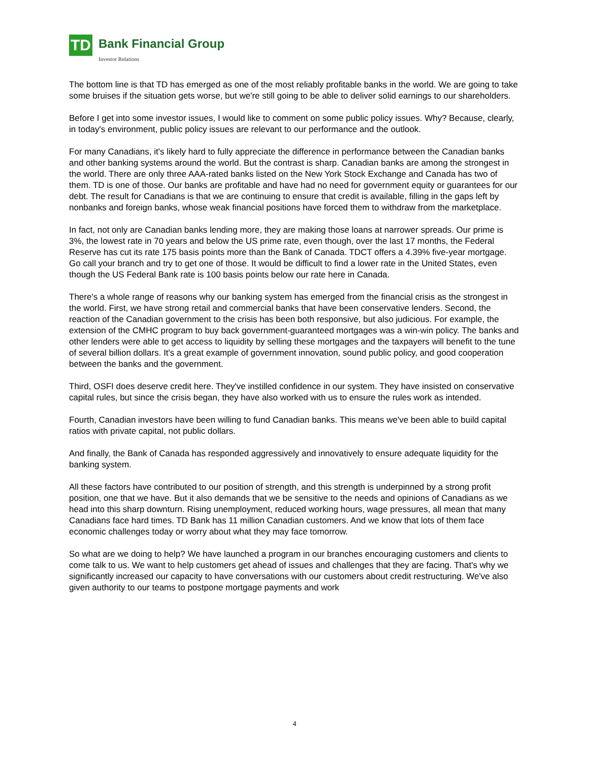TD
Bank Financial Group
Investor Relations
The bottom line is that TD has emerged as one of the most reliably profitable banks in the world. We are going to take some bruises if the situation gets worse, but we're still going to be able to deliver solid earnings to our shareholders.
Before I get into some investor issues, I would like to comment on some public policy issues. Why? Because, clearly, in today's environment, public policy issues are relevant to our performance and the outlook.
For many Canadians, it's likely hard to fully appreciate the difference in performance between the Canadian banks and other banking systems around the world. But the contrast is sharp. Canadian banks are among the strongest in the world. There are only three AAA-rated banks listed on the New York Stock Exchange and Canada has two of them. TD is one of those. Our banks are profitable and have had no need for government equity or guarantees for our debt. The result for Canadians is that we are continuing to ensure that credit is available, filling in the gaps left by nonbanks and foreign banks, whose weak financial positions have forced them to withdraw from the marketplace.
In fact, not only are Canadian banks lending more, they are making those loans at narrower spreads. Our prime is 3%, the lowest rate in 70 years and below the US prime rate, even though, over the last 17 months, the Federal Reserve has cut its rate 175 basis points more than the Bank of Canada. TDCT offers a 4.39% five-year mortgage. Go call your branch and try to get one of those. It would be difficult to find a lower rate in the United States, even though the US Federal Bank rate is 100 basis points below our rate here in Canada.
There's a whole range of reasons why our banking system has emerged from the financial crisis as the strongest in the world. First, we have strong retail and commercial banks that have been conservative lenders. Second, the reaction of the Canadian government to the crisis has been both responsive, but also judicious. For example, the extension of the CMHC program to buy back government-guaranteed mortgages was a win-win policy. The banks and other lenders were able to get access to liquidity by selling these mortgages and the taxpayers will benefit to the tune of several billion dollars. It's a great example of government innovation, sound public policy, and good cooperation between the banks and the government.
Third, OSFI does deserve credit here. They've instilled confidence in our system. They have insisted on conservative capital rules, but since the crisis began, they have also worked with us to ensure the rules work as intended.
Fourth, Canadian investors have been willing to fund Canadian banks. This means we've been able to build capital ratios with private capital, not public dollars.
And finally, the Bank of Canada has responded aggressively and innovatively to ensure adequate liquidity for the banking system.
All these factors have contributed to our position of strength, and this strength is underpinned by a strong profit position, one that we have. But it also demands that we be sensitive to the needs and opinions of Canadians as we head into this sharp downturn. Rising unemployment, reduced working hours, wage pressures, all mean that many Canadians face hard times. TD Bank has 11 million Canadian customers. And we know that lots of them face economic challenges today or worry about what they may face tomorrow.
So what are we doing to help? We have launched a program in our branches encouraging customers and clients to come talk to us. We want to help customers get ahead of issues and challenges that they are facing. That's why we significantly increased our capacity to have conversations with our customers about credit restructuring. We've also given authority to our teams to postpone mortgage payments and work
4